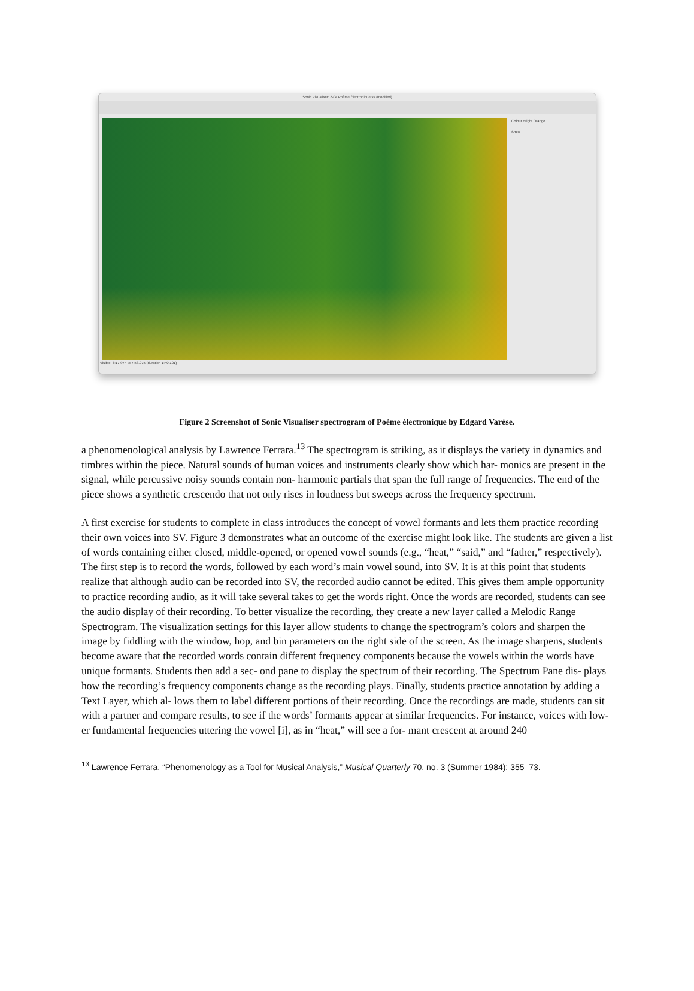Sonic Visualiser: 2-04 Poème Électronique.sv (modified)
Colour Bright Orange
Show
Visible: 6:17.974 to 7:58.075 (duration 1:40.101)
Figure 2 Screenshot of Sonic Visualiser spectrogram of Poème électronique by Edgard Varèse.
a phenomenological analysis by Lawrence Ferrara.<sup>13</sup> The spectrogram is striking, as it displays the variety in dynamics and timbres within the piece. Natural sounds of human voices and instruments clearly show which har- monics are present in the signal, while percussive noisy sounds contain non- harmonic partials that span the full range of frequencies. The end of the piece shows a synthetic crescendo that not only rises in loudness but sweeps across the frequency spectrum.
A first exercise for students to complete in class introduces the concept of vowel formants and lets them practice recording their own voices into SV. Figure 3 demonstrates what an outcome of the exercise might look like. The students are given a list of words containing either closed, middle-opened, or opened vowel sounds (e.g., “heat,” “said,” and “father,” respectively). The first step is to record the words, followed by each word’s main vowel sound, into SV. It is at this point that students realize that although audio can be recorded into SV, the recorded audio cannot be edited. This gives them ample opportunity to practice recording audio, as it will take several takes to get the words right. Once the words are recorded, students can see the audio display of their recording. To better visualize the recording, they create a new layer called a Melodic Range Spectrogram. The visualization settings for this layer allow students to change the spectrogram’s colors and sharpen the image by fiddling with the window, hop, and bin parameters on the right side of the screen. As the image sharpens, students become aware that the recorded words contain different frequency components because the vowels within the words have unique formants. Students then add a sec- ond pane to display the spectrum of their recording. The Spectrum Pane dis- plays how the recording’s frequency components change as the recording plays. Finally, students practice annotation by adding a Text Layer, which al- lows them to label different portions of their recording. Once the recordings are made, students can sit with a partner and compare results, to see if the words’ formants appear at similar frequencies. For instance, voices with low- er fundamental frequencies uttering the vowel [i], as in “heat,” will see a for- mant crescent at around 240
<sup>13</sup> Lawrence Ferrara, “Phenomenology as a Tool for Musical Analysis,” Musical Quarterly 70, no. 3 (Summer 1984): 355–73.